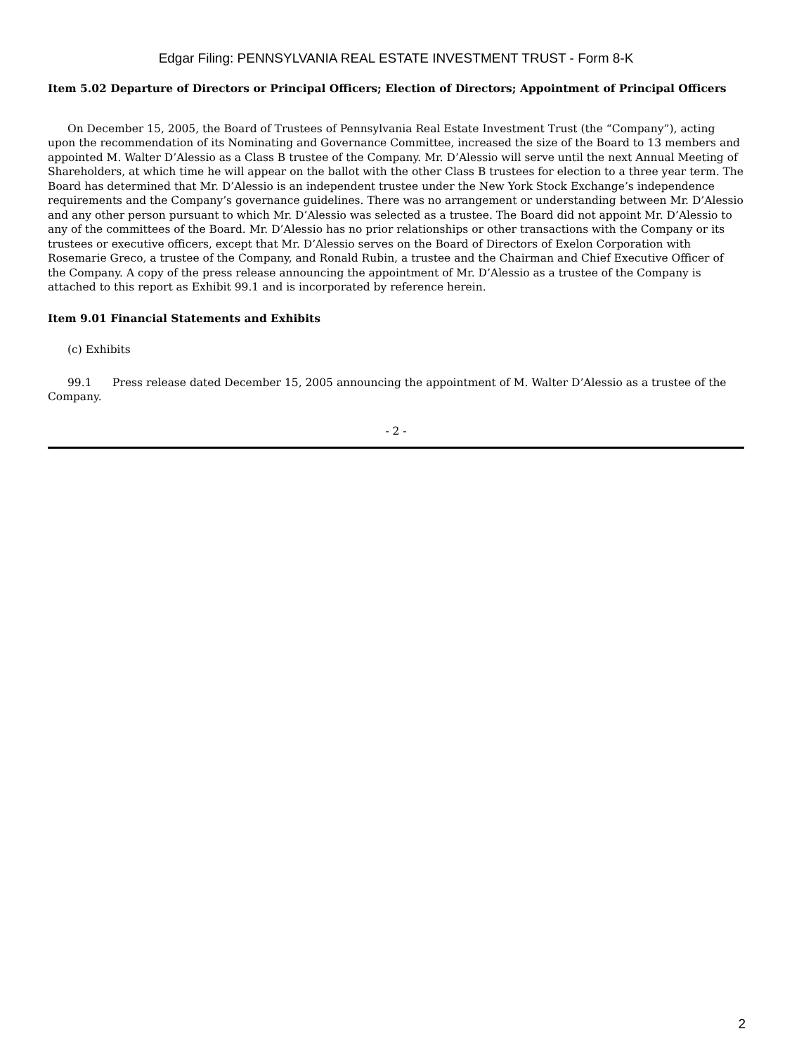Edgar Filing: PENNSYLVANIA REAL ESTATE INVESTMENT TRUST - Form 8-K
Item 5.02 Departure of Directors or Principal Officers; Election of Directors; Appointment of Principal Officers
On December 15, 2005, the Board of Trustees of Pennsylvania Real Estate Investment Trust (the “Company”), acting upon the recommendation of its Nominating and Governance Committee, increased the size of the Board to 13 members and appointed M. Walter D’Alessio as a Class B trustee of the Company. Mr. D’Alessio will serve until the next Annual Meeting of Shareholders, at which time he will appear on the ballot with the other Class B trustees for election to a three year term. The Board has determined that Mr. D’Alessio is an independent trustee under the New York Stock Exchange’s independence requirements and the Company’s governance guidelines. There was no arrangement or understanding between Mr. D’Alessio and any other person pursuant to which Mr. D’Alessio was selected as a trustee. The Board did not appoint Mr. D’Alessio to any of the committees of the Board. Mr. D’Alessio has no prior relationships or other transactions with the Company or its trustees or executive officers, except that Mr. D’Alessio serves on the Board of Directors of Exelon Corporation with Rosemarie Greco, a trustee of the Company, and Ronald Rubin, a trustee and the Chairman and Chief Executive Officer of the Company. A copy of the press release announcing the appointment of Mr. D’Alessio as a trustee of the Company is attached to this report as Exhibit 99.1 and is incorporated by reference herein.
Item 9.01 Financial Statements and Exhibits
(c) Exhibits
99.1 Press release dated December 15, 2005 announcing the appointment of M. Walter D’Alessio as a trustee of the Company.
- 2 -
2